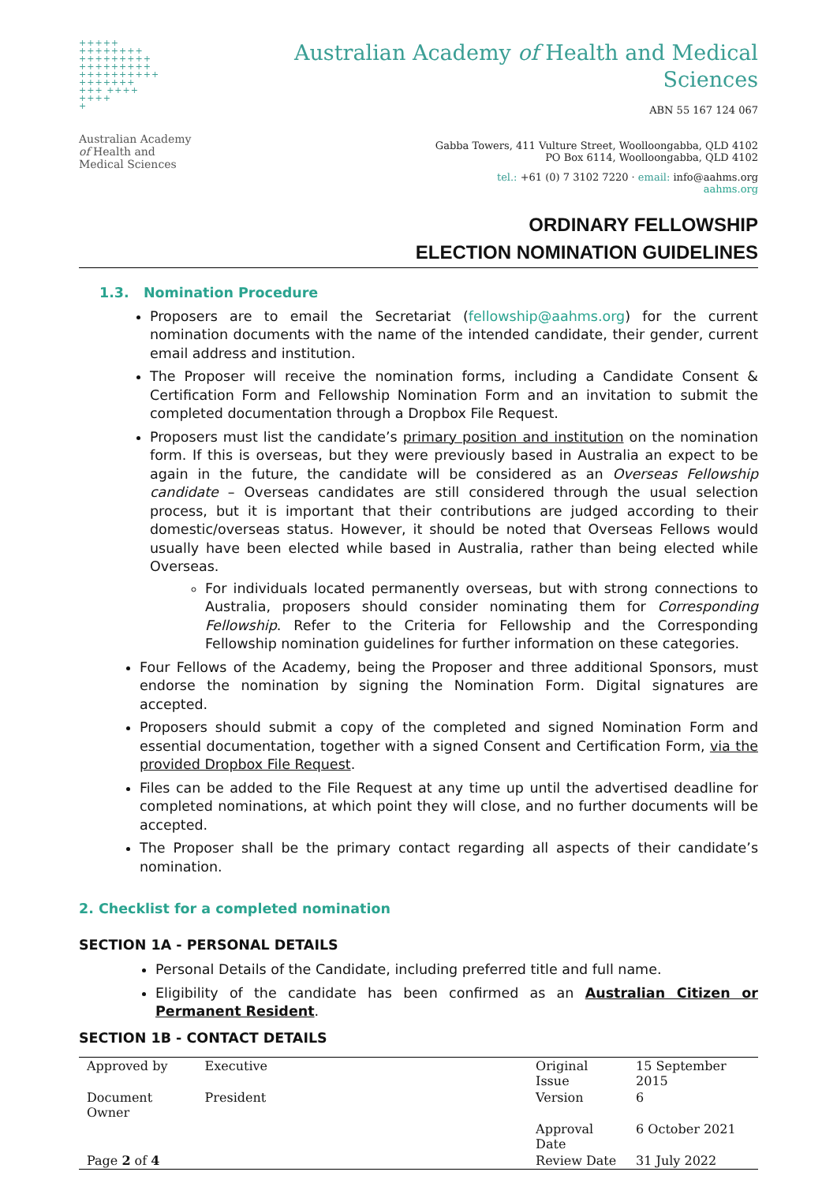+++++
++++++++
+++++++++
+++++++++
++++++++++
+++++++
+++ ++++
++++
+
Australian Academy
of Health and
Medical Sciences
Australian Academy of Health and Medical
Sciences
ABN 55 167 124 067
Gabba Towers, 411 Vulture Street, Woolloongabba, QLD 4102
PO Box 6114, Woolloongabba, QLD 4102
tel.: +61 (0) 7 3102 7220 · email: info@aahms.org
aahms.org
ORDINARY FELLOWSHIP
ELECTION NOMINATION GUIDELINES
1.3. Nomination Procedure
Proposers are to email the Secretariat (fellowship@aahms.org) for the current nomination documents with the name of the intended candidate, their gender, current email address and institution.
The Proposer will receive the nomination forms, including a Candidate Consent & Certification Form and Fellowship Nomination Form and an invitation to submit the completed documentation through a Dropbox File Request.
Proposers must list the candidate’s primary position and institution on the nomination form. If this is overseas, but they were previously based in Australia an expect to be again in the future, the candidate will be considered as an Overseas Fellowship candidate – Overseas candidates are still considered through the usual selection process, but it is important that their contributions are judged according to their domestic/overseas status. However, it should be noted that Overseas Fellows would usually have been elected while based in Australia, rather than being elected while Overseas.
For individuals located permanently overseas, but with strong connections to Australia, proposers should consider nominating them for Corresponding Fellowship. Refer to the Criteria for Fellowship and the Corresponding Fellowship nomination guidelines for further information on these categories.
Four Fellows of the Academy, being the Proposer and three additional Sponsors, must endorse the nomination by signing the Nomination Form. Digital signatures are accepted.
Proposers should submit a copy of the completed and signed Nomination Form and essential documentation, together with a signed Consent and Certification Form, via the provided Dropbox File Request.
Files can be added to the File Request at any time up until the advertised deadline for completed nominations, at which point they will close, and no further documents will be accepted.
The Proposer shall be the primary contact regarding all aspects of their candidate’s nomination.
2. Checklist for a completed nomination
SECTION 1A - PERSONAL DETAILS
Personal Details of the Candidate, including preferred title and full name.
Eligibility of the candidate has been confirmed as an Australian Citizen or Permanent Resident.
SECTION 1B - CONTACT DETAILS
| Approved by | Executive | | Original Issue | 15 September 2015 |
| Document Owner | President | | Version | 6 |
| | | | Approval Date | 6 October 2021 |
| Page 2 of 4 | | | Review Date | 31 July 2022 |